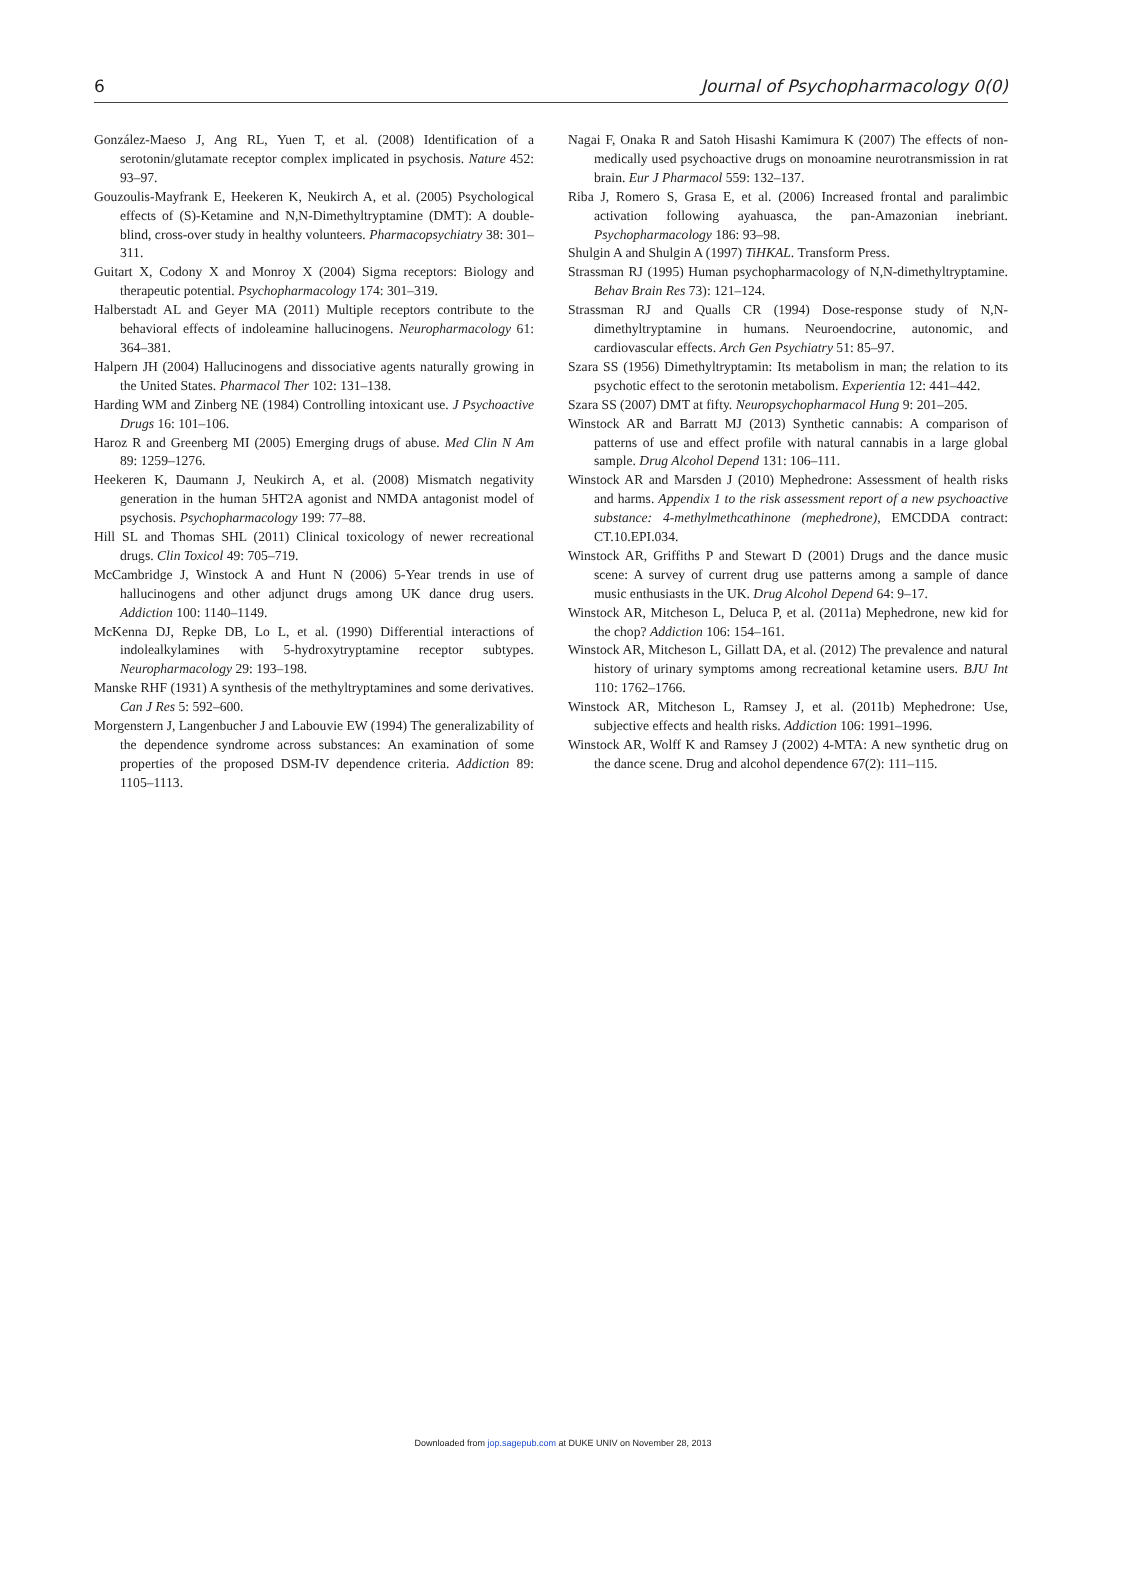6 Journal of Psychopharmacology 0(0)
González-Maeso J, Ang RL, Yuen T, et al. (2008) Identification of a serotonin/glutamate receptor complex implicated in psychosis. Nature 452: 93–97.
Gouzoulis-Mayfrank E, Heekeren K, Neukirch A, et al. (2005) Psychological effects of (S)-Ketamine and N,N-Dimethyltryptamine (DMT): A double-blind, cross-over study in healthy volunteers. Pharmacopsychiatry 38: 301–311.
Guitart X, Codony X and Monroy X (2004) Sigma receptors: Biology and therapeutic potential. Psychopharmacology 174: 301–319.
Halberstadt AL and Geyer MA (2011) Multiple receptors contribute to the behavioral effects of indoleamine hallucinogens. Neuropharmacology 61: 364–381.
Halpern JH (2004) Hallucinogens and dissociative agents naturally growing in the United States. Pharmacol Ther 102: 131–138.
Harding WM and Zinberg NE (1984) Controlling intoxicant use. J Psychoactive Drugs 16: 101–106.
Haroz R and Greenberg MI (2005) Emerging drugs of abuse. Med Clin N Am 89: 1259–1276.
Heekeren K, Daumann J, Neukirch A, et al. (2008) Mismatch negativity generation in the human 5HT2A agonist and NMDA antagonist model of psychosis. Psychopharmacology 199: 77–88.
Hill SL and Thomas SHL (2011) Clinical toxicology of newer recreational drugs. Clin Toxicol 49: 705–719.
McCambridge J, Winstock A and Hunt N (2006) 5-Year trends in use of hallucinogens and other adjunct drugs among UK dance drug users. Addiction 100: 1140–1149.
McKenna DJ, Repke DB, Lo L, et al. (1990) Differential interactions of indolealkylamines with 5-hydroxytryptamine receptor subtypes. Neuropharmacology 29: 193–198.
Manske RHF (1931) A synthesis of the methyltryptamines and some derivatives. Can J Res 5: 592–600.
Morgenstern J, Langenbucher J and Labouvie EW (1994) The generalizability of the dependence syndrome across substances: An examination of some properties of the proposed DSM-IV dependence criteria. Addiction 89: 1105–1113.
Nagai F, Onaka R and Satoh Hisashi Kamimura K (2007) The effects of non-medically used psychoactive drugs on monoamine neurotransmission in rat brain. Eur J Pharmacol 559: 132–137.
Riba J, Romero S, Grasa E, et al. (2006) Increased frontal and paralimbic activation following ayahuasca, the pan-Amazonian inebriant. Psychopharmacology 186: 93–98.
Shulgin A and Shulgin A (1997) TiHKAL. Transform Press.
Strassman RJ (1995) Human psychopharmacology of N,N-dimethyltryptamine. Behav Brain Res 73): 121–124.
Strassman RJ and Qualls CR (1994) Dose-response study of N,N-dimethyltryptamine in humans. Neuroendocrine, autonomic, and cardiovascular effects. Arch Gen Psychiatry 51: 85–97.
Szara SS (1956) Dimethyltryptamin: Its metabolism in man; the relation to its psychotic effect to the serotonin metabolism. Experientia 12: 441–442.
Szara SS (2007) DMT at fifty. Neuropsychopharmacol Hung 9: 201–205.
Winstock AR and Barratt MJ (2013) Synthetic cannabis: A comparison of patterns of use and effect profile with natural cannabis in a large global sample. Drug Alcohol Depend 131: 106–111.
Winstock AR and Marsden J (2010) Mephedrone: Assessment of health risks and harms. Appendix 1 to the risk assessment report of a new psychoactive substance: 4-methylmethcathinone (mephedrone), EMCDDA contract: CT.10.EPI.034.
Winstock AR, Griffiths P and Stewart D (2001) Drugs and the dance music scene: A survey of current drug use patterns among a sample of dance music enthusiasts in the UK. Drug Alcohol Depend 64: 9–17.
Winstock AR, Mitcheson L, Deluca P, et al. (2011a) Mephedrone, new kid for the chop? Addiction 106: 154–161.
Winstock AR, Mitcheson L, Gillatt DA, et al. (2012) The prevalence and natural history of urinary symptoms among recreational ketamine users. BJU Int 110: 1762–1766.
Winstock AR, Mitcheson L, Ramsey J, et al. (2011b) Mephedrone: Use, subjective effects and health risks. Addiction 106: 1991–1996.
Winstock AR, Wolff K and Ramsey J (2002) 4-MTA: A new synthetic drug on the dance scene. Drug and alcohol dependence 67(2): 111–115.
Downloaded from jop.sagepub.com at DUKE UNIV on November 28, 2013